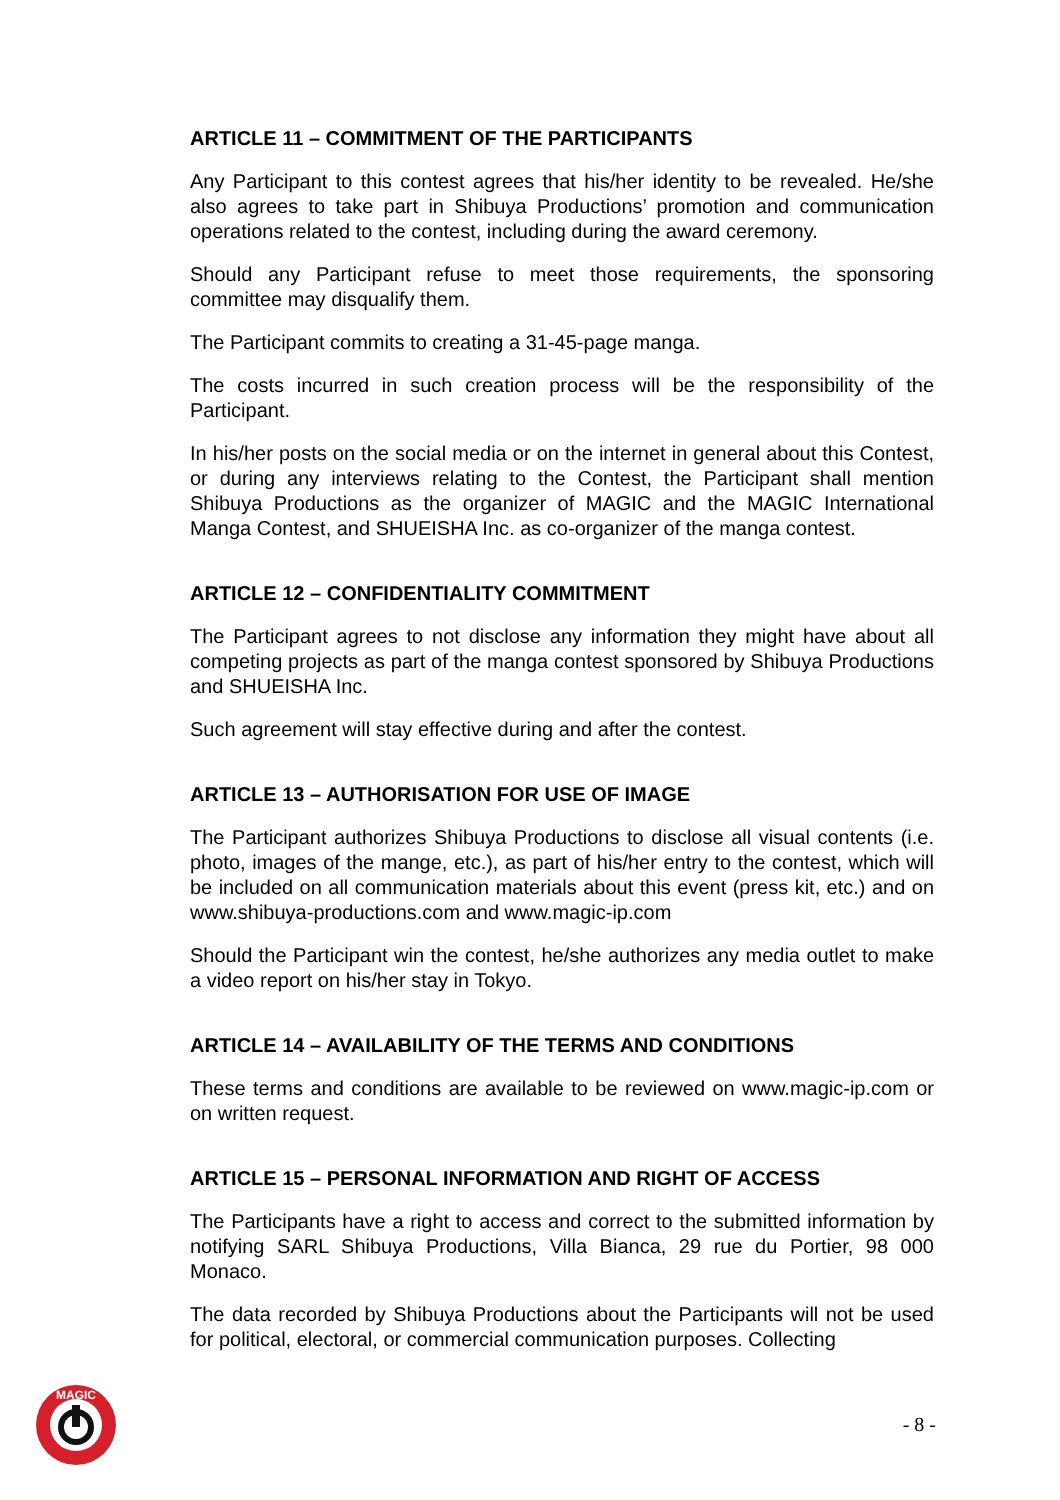ARTICLE 11 – COMMITMENT OF THE PARTICIPANTS
Any Participant to this contest agrees that his/her identity to be revealed. He/she also agrees to take part in Shibuya Productions’ promotion and communication operations related to the contest, including during the award ceremony.
Should any Participant refuse to meet those requirements, the sponsoring committee may disqualify them.
The Participant commits to creating a 31-45-page manga.
The costs incurred in such creation process will be the responsibility of the Participant.
In his/her posts on the social media or on the internet in general about this Contest, or during any interviews relating to the Contest, the Participant shall mention Shibuya Productions as the organizer of MAGIC and the MAGIC International Manga Contest, and SHUEISHA Inc. as co-organizer of the manga contest.
ARTICLE 12 – CONFIDENTIALITY COMMITMENT
The Participant agrees to not disclose any information they might have about all competing projects as part of the manga contest sponsored by Shibuya Productions and SHUEISHA Inc.
Such agreement will stay effective during and after the contest.
ARTICLE 13 – AUTHORISATION FOR USE OF IMAGE
The Participant authorizes Shibuya Productions to disclose all visual contents (i.e. photo, images of the mange, etc.), as part of his/her entry to the contest, which will be included on all communication materials about this event (press kit, etc.) and on www.shibuya-productions.com and www.magic-ip.com
Should the Participant win the contest, he/she authorizes any media outlet to make a video report on his/her stay in Tokyo.
ARTICLE 14 – AVAILABILITY OF THE TERMS AND CONDITIONS
These terms and conditions are available to be reviewed on www.magic-ip.com or on written request.
ARTICLE 15 – PERSONAL INFORMATION AND RIGHT OF ACCESS
The Participants have a right to access and correct to the submitted information by notifying SARL Shibuya Productions, Villa Bianca, 29 rue du Portier, 98 000 Monaco.
The data recorded by Shibuya Productions about the Participants will not be used for political, electoral, or commercial communication purposes. Collecting
MAGIC
- 8 -